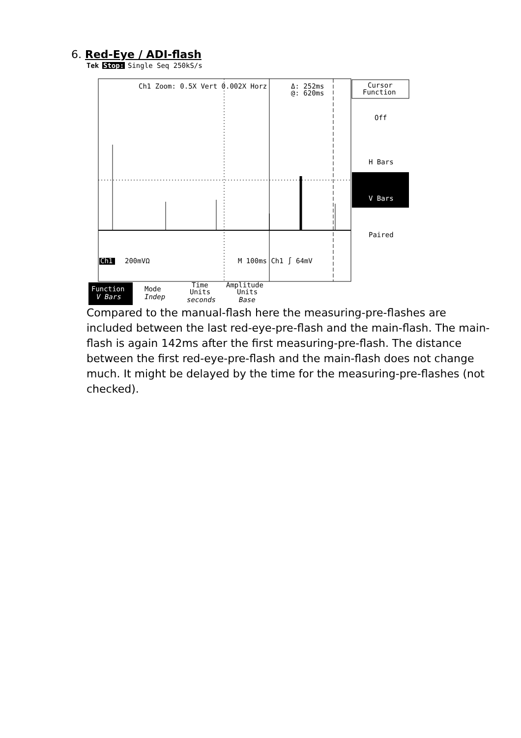6. Red-Eye / ADI-flash
Tek
Stop:
Single Seq 250kS/s
Ch1 Zoom: 0.5X Vert 0.002X Horz
Δ: 252ms
@: 620ms
200mVΩ
M 100ms Ch1 ∫ 64mV
Ch1
Cursor
Function
Off
H Bars
V Bars
Paired
Function
V Bars
Mode
Indep
Time
Units
seconds
Amplitude
Units
Base
Compared to the manual-flash here the measuring-pre-flashes are included between the last red-eye-pre-flash and the main-flash. The main-flash is again 142ms after the first measuring-pre-flash. The distance between the first red-eye-pre-flash and the main-flash does not change much. It might be delayed by the time for the measuring-pre-flashes (not checked).